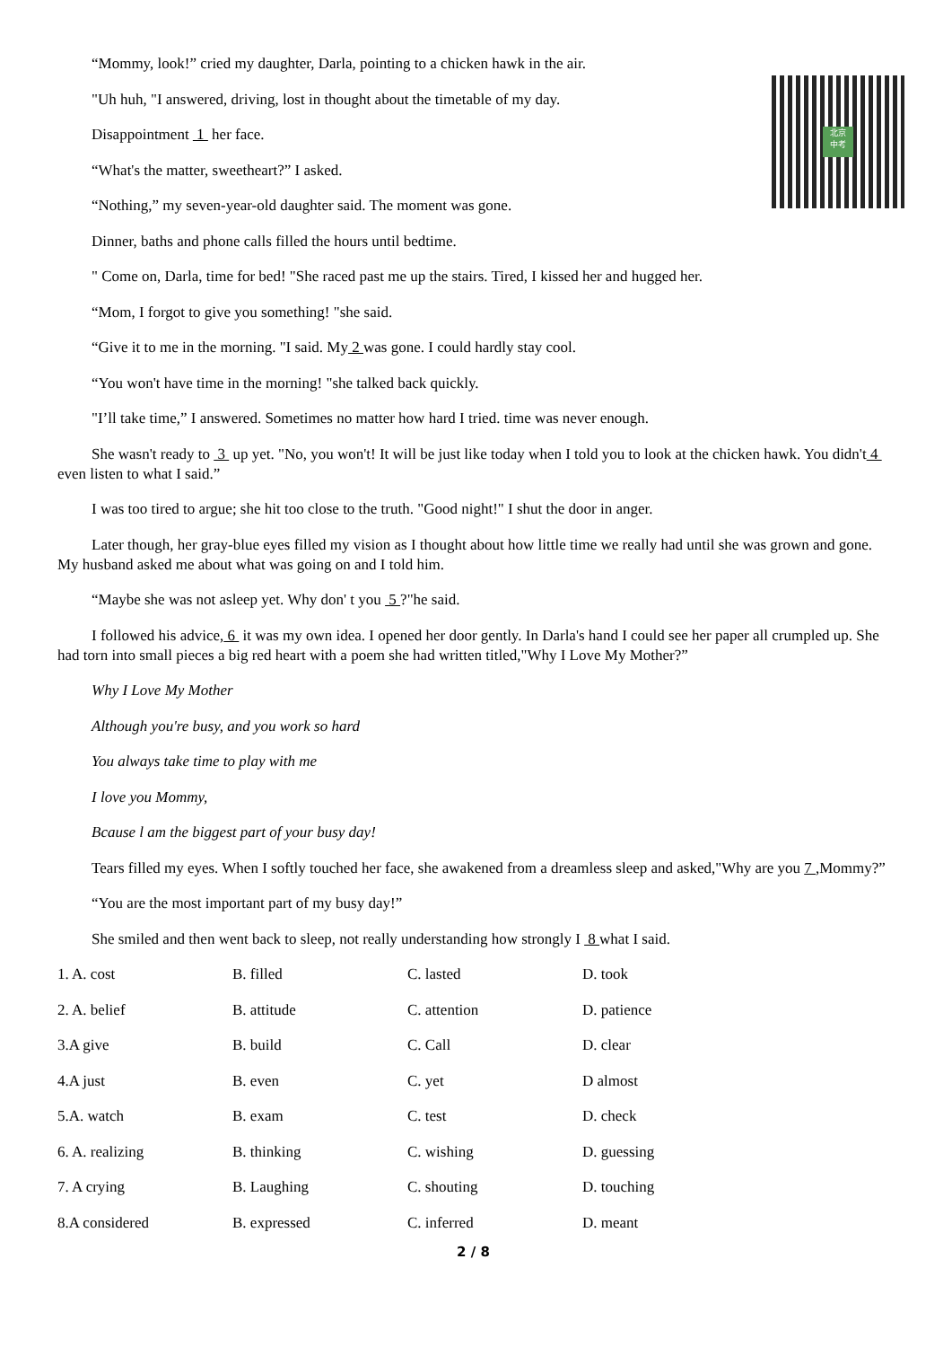北京
中考
“Mommy, look!” cried my daughter, Darla, pointing to a chicken hawk in the air.
"Uh huh, "I answered, driving, lost in thought about the timetable of my day.
Disappointment 1 her face.
“What's the matter, sweetheart?” I asked.
“Nothing,” my seven-year-old daughter said. The moment was gone.
Dinner, baths and phone calls filled the hours until bedtime.
" Come on, Darla, time for bed! "She raced past me up the stairs. Tired, I kissed her and hugged her.
“Mom, I forgot to give you something! "she said.
“Give it to me in the morning. "I said. My 2 was gone. I could hardly stay cool.
“You won't have time in the morning! "she talked back quickly.
"I’ll take time,” I answered. Sometimes no matter how hard I tried. time was never enough.
She wasn't ready to 3 up yet. "No, you won't! It will be just like today when I told you to look at the chicken hawk. You didn't 4 even listen to what I said.”
I was too tired to argue; she hit too close to the truth. "Good night!" I shut the door in anger.
Later though, her gray-blue eyes filled my vision as I thought about how little time we really had until she was grown and gone. My husband asked me about what was going on and I told him.
“Maybe she was not asleep yet. Why don' t you 5 ?"he said.
I followed his advice, 6 it was my own idea. I opened her door gently. In Darla's hand I could see her paper all crumpled up. She had torn into small pieces a big red heart with a poem she had written titled,"Why I Love My Mother?”
Why I Love My Mother
Although you're busy, and you work so hard
You always take time to play with me
I love you Mommy,
Bcause l am the biggest part of your busy day!
Tears filled my eyes. When I softly touched her face, she awakened from a dreamless sleep and asked,"Why are you 7 ,Mommy?”
“You are the most important part of my busy day!”
She smiled and then went back to sleep, not really understanding how strongly I 8 what I said.
| 1. A. cost | B. filled | C. lasted | D. took |
| 2. A. belief | B. attitude | C. attention | D. patience |
| 3.A give | B. build | C. Call | D. clear |
| 4.A just | B. even | C. yet | D almost |
| 5.A. watch | B. exam | C. test | D. check |
| 6. A. realizing | B. thinking | C. wishing | D. guessing |
| 7. A crying | B. Laughing | C. shouting | D. touching |
| 8.A considered | B. expressed | C. inferred | D. meant |
2 / 8